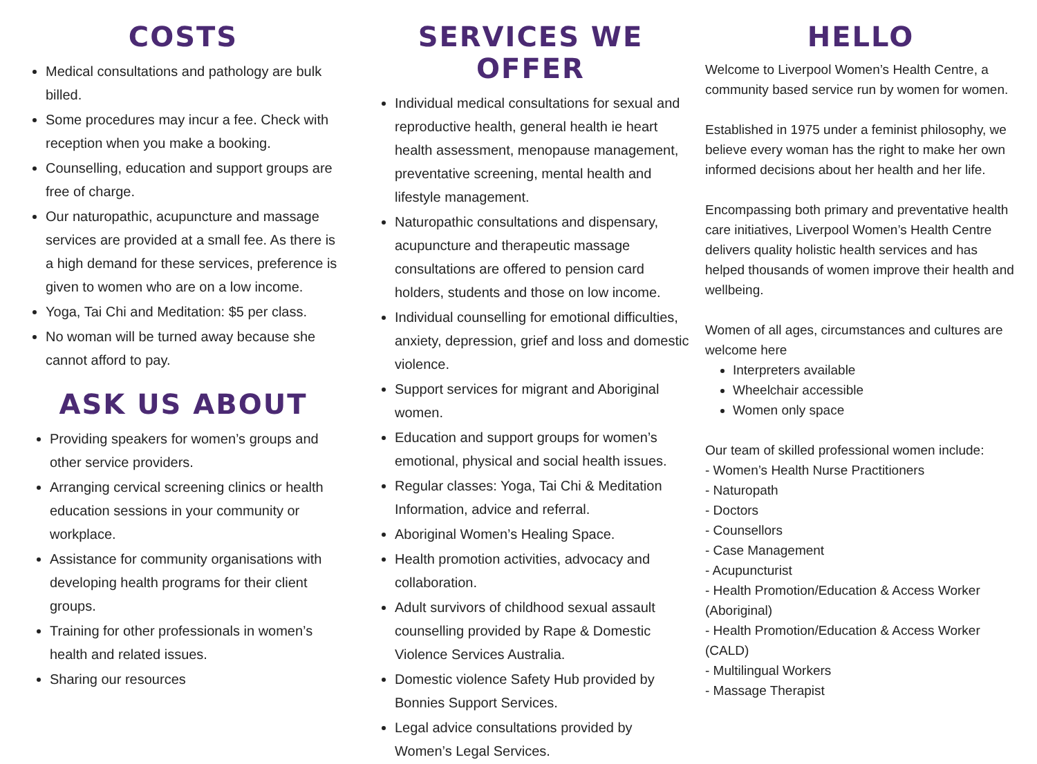COSTS
Medical consultations and pathology are bulk billed.
Some procedures may incur a fee. Check with reception when you make a booking.
Counselling, education and support groups are free of charge.
Our naturopathic, acupuncture and massage services are provided at a small fee. As there is a high demand for these services, preference is given to women who are on a low income.
Yoga, Tai Chi and Meditation: $5 per class.
No woman will be turned away because she cannot afford to pay.
ASK US ABOUT
Providing speakers for women’s groups and other service providers.
Arranging cervical screening clinics or health education sessions in your community or workplace.
Assistance for community organisations with developing health programs for their client groups.
Training for other professionals in women’s health and related issues.
Sharing our resources
SERVICES WE OFFER
Individual medical consultations for sexual and reproductive health, general health ie heart health assessment, menopause management, preventative screening, mental health and lifestyle management.
Naturopathic consultations and dispensary, acupuncture and therapeutic massage consultations are offered to pension card holders, students and those on low income.
Individual counselling for emotional difficulties, anxiety, depression, grief and loss and domestic violence.
Support services for migrant and Aboriginal women.
Education and support groups for women’s emotional, physical and social health issues.
Regular classes: Yoga, Tai Chi & Meditation Information, advice and referral.
Aboriginal Women’s Healing Space.
Health promotion activities, advocacy and collaboration.
Adult survivors of childhood sexual assault counselling provided by Rape & Domestic Violence Services Australia.
Domestic violence Safety Hub provided by Bonnies Support Services.
Legal advice consultations provided by Women’s Legal Services.
HELLO
Welcome to Liverpool Women’s Health Centre, a community based service run by women for women.
Established in 1975 under a feminist philosophy, we believe every woman has the right to make her own informed decisions about her health and her life.
Encompassing both primary and preventative health care initiatives, Liverpool Women’s Health Centre delivers quality holistic health services and has helped thousands of women improve their health and wellbeing.
Women of all ages, circumstances and cultures are welcome here
Interpreters available
Wheelchair accessible
Women only space
Our team of skilled professional women include:
- Women’s Health Nurse Practitioners
- Naturopath
- Doctors
- Counsellors
- Case Management
- Acupuncturist
- Health Promotion/Education & Access Worker (Aboriginal)
- Health Promotion/Education & Access Worker (CALD)
- Multilingual Workers
- Massage Therapist